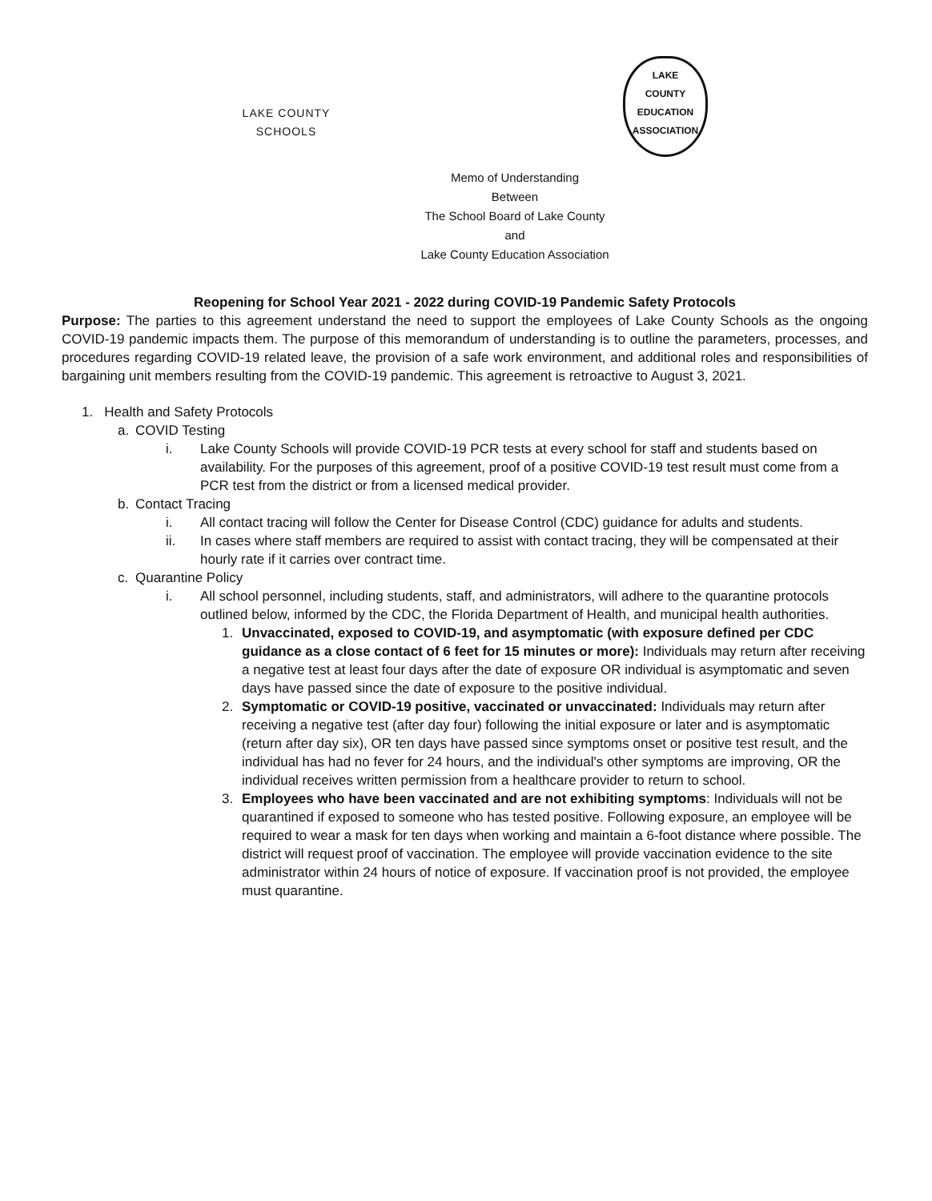LAKE COUNTY SCHOOLS
LAKE
COUNTY
EDUCATION
ASSOCIATION
Memo of Understanding
Between
The School Board of Lake County
and
Lake County Education Association
Reopening for School Year 2021 - 2022 during COVID-19 Pandemic Safety Protocols
Purpose: The parties to this agreement understand the need to support the employees of Lake County Schools as the ongoing COVID-19 pandemic impacts them. The purpose of this memorandum of understanding is to outline the parameters, processes, and procedures regarding COVID-19 related leave, the provision of a safe work environment, and additional roles and responsibilities of bargaining unit members resulting from the COVID-19 pandemic. This agreement is retroactive to August 3, 2021.
1. Health and Safety Protocols
a. COVID Testing
i. Lake County Schools will provide COVID-19 PCR tests at every school for staff and students based on availability. For the purposes of this agreement, proof of a positive COVID-19 test result must come from a PCR test from the district or from a licensed medical provider.
b. Contact Tracing
i. All contact tracing will follow the Center for Disease Control (CDC) guidance for adults and students.
ii. In cases where staff members are required to assist with contact tracing, they will be compensated at their hourly rate if it carries over contract time.
c. Quarantine Policy
i. All school personnel, including students, staff, and administrators, will adhere to the quarantine protocols outlined below, informed by the CDC, the Florida Department of Health, and municipal health authorities.
1. Unvaccinated, exposed to COVID-19, and asymptomatic (with exposure defined per CDC guidance as a close contact of 6 feet for 15 minutes or more): Individuals may return after receiving a negative test at least four days after the date of exposure OR individual is asymptomatic and seven days have passed since the date of exposure to the positive individual.
2. Symptomatic or COVID-19 positive, vaccinated or unvaccinated: Individuals may return after receiving a negative test (after day four) following the initial exposure or later and is asymptomatic (return after day six), OR ten days have passed since symptoms onset or positive test result, and the individual has had no fever for 24 hours, and the individual's other symptoms are improving, OR the individual receives written permission from a healthcare provider to return to school.
3. Employees who have been vaccinated and are not exhibiting symptoms: Individuals will not be quarantined if exposed to someone who has tested positive. Following exposure, an employee will be required to wear a mask for ten days when working and maintain a 6-foot distance where possible. The district will request proof of vaccination. The employee will provide vaccination evidence to the site administrator within 24 hours of notice of exposure. If vaccination proof is not provided, the employee must quarantine.